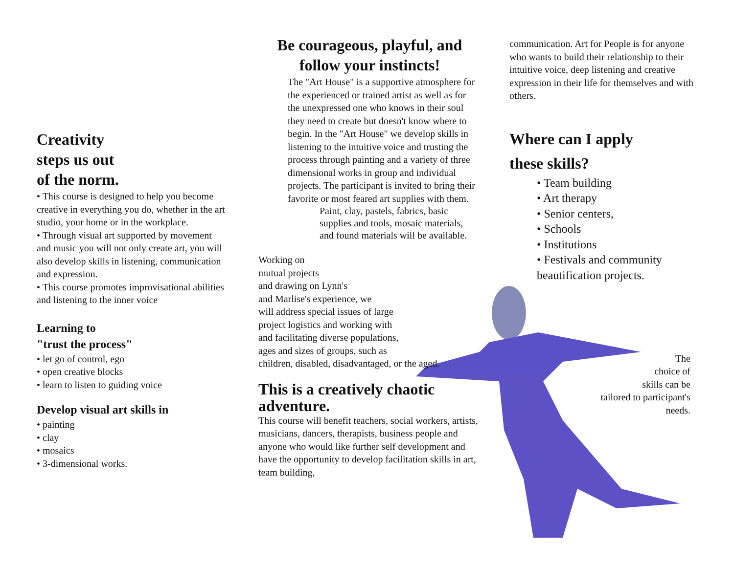Creativity
steps us out
of the norm.
• This course is designed to help you become creative in everything you do, whether in the art studio, your home or in the workplace.
• Through visual art supported by movement and music you will not only create art, you will also develop skills in listening, communication and expression.
• This course promotes improvisational abilities and listening to the inner voice
Learning to
"trust the process"
• let go of control, ego
• open creative blocks
• learn to listen to guiding voice
Develop visual art skills in
• painting
• clay
• mosaics
• 3-dimensional works.
Be courageous, playful, and follow your instincts!
The "Art House" is a supportive atmosphere for the experienced or trained artist as well as for the unexpressed one who knows in their soul they need to create but doesn't know where to begin. In the "Art House" we develop skills in listening to the intuitive voice and trusting the process through painting and a variety of three dimensional works in group and individual projects. The participant is invited to bring their favorite or most feared art supplies with them.
Paint, clay, pastels, fabrics, basic supplies and tools, mosaic materials, and found materials will be available.
Working on
mutual projects
and drawing on Lynn's
and Marlise's experience, we
will address special issues of large
project logistics and working with
and facilitating diverse populations,
ages and sizes of groups, such as
children, disabled, disadvantaged, or the aged.
This is a creatively chaotic adventure.
This course will benefit teachers, social workers, artists, musicians, dancers, therapists, business people and anyone who would like further self development and have the opportunity to develop facilitation skills in art, team building,
communication. Art for People is for anyone who wants to build their relationship to their intuitive voice, deep listening and creative expression in their life for themselves and with others.
Where can I apply
these skills?
• Team building
• Art therapy
• Senior centers,
• Schools
• Institutions
• Festivals and community
beautification projects.
The
choice of
skills can be
tailored to participant's
needs.